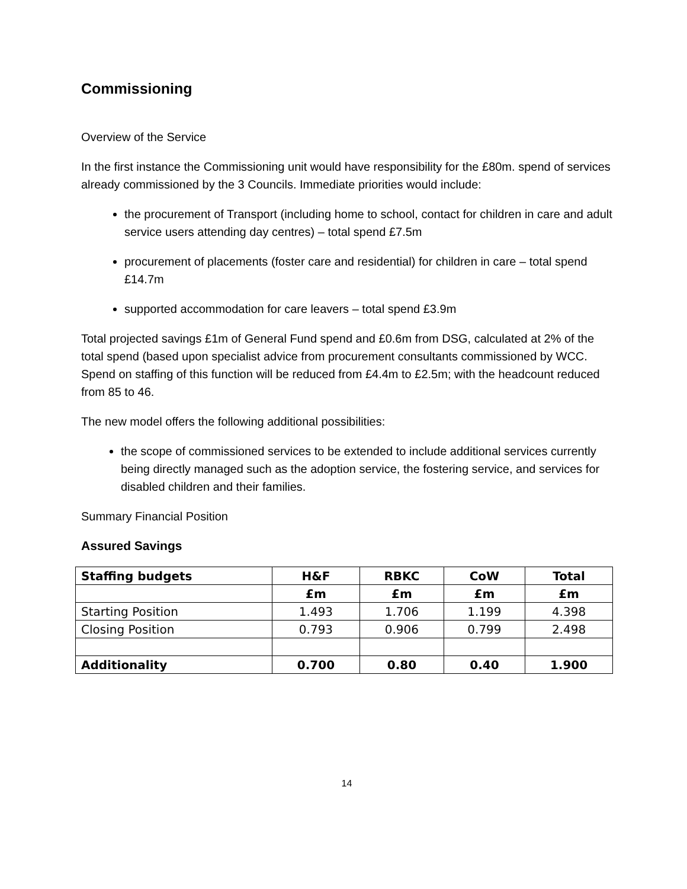Commissioning
Overview of the Service
In the first instance the Commissioning unit would have responsibility for the £80m. spend of services already commissioned by the 3 Councils. Immediate priorities would include:
the procurement of Transport (including home to school, contact for children in care and adult service users attending day centres) – total spend £7.5m
procurement of placements (foster care and residential) for children in care – total spend £14.7m
supported accommodation for care leavers – total spend £3.9m
Total projected savings £1m of General Fund spend and £0.6m from DSG, calculated at 2% of the total spend (based upon specialist advice from procurement consultants commissioned by WCC. Spend on staffing of this function will be reduced from £4.4m to £2.5m; with the headcount reduced from 85 to 46.
The new model offers the following additional possibilities:
the scope of commissioned services to be extended to include additional services currently being directly managed such as the adoption service, the fostering service, and services for disabled children and their families.
Summary Financial Position
Assured Savings
| Staffing budgets | H&F | RBKC | CoW | Total |
| --- | --- | --- | --- | --- |
| | £m | £m | £m | £m |
| Starting Position | 1.493 | 1.706 | 1.199 | 4.398 |
| Closing Position | 0.793 | 0.906 | 0.799 | 2.498 |
| Additionality | 0.700 | 0.80 | 0.40 | 1.900 |
14